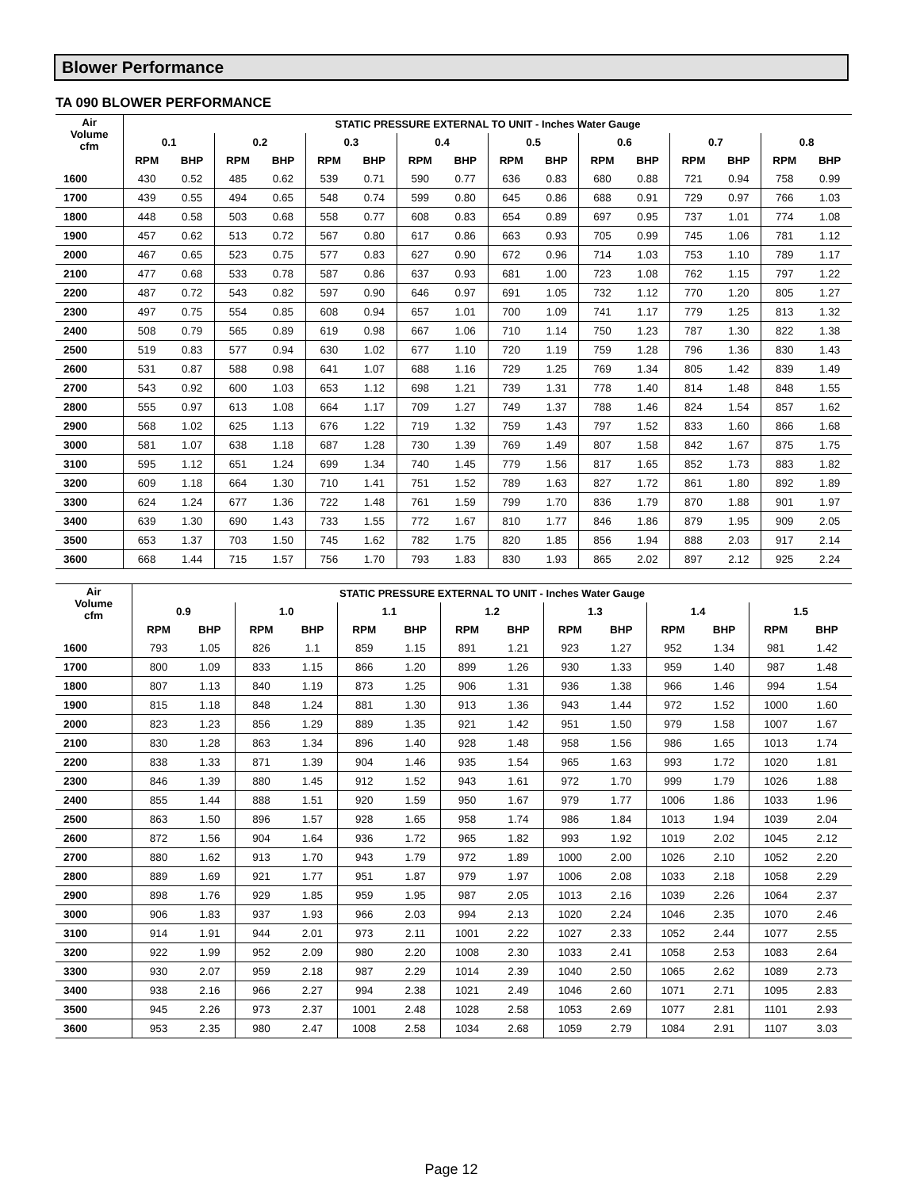Blower Performance
TA 090 BLOWER PERFORMANCE
| Air Volume cfm | STATIC PRESSURE EXTERNAL TO UNIT - Inches Water Gauge | | | | | | | | | | | | | | | |
| --- | --- | --- | --- | --- | --- | --- | --- | --- | --- | --- | --- | --- | --- | --- | --- | --- |
| | 0.1 | | 0.2 | | 0.3 | | 0.4 | | 0.5 | | 0.6 | | 0.7 | | 0.8 | |
| | RPM | BHP | RPM | BHP | RPM | BHP | RPM | BHP | RPM | BHP | RPM | BHP | RPM | BHP | RPM | BHP |
| 1600 | 430 | 0.52 | 485 | 0.62 | 539 | 0.71 | 590 | 0.77 | 636 | 0.83 | 680 | 0.88 | 721 | 0.94 | 758 | 0.99 |
| 1700 | 439 | 0.55 | 494 | 0.65 | 548 | 0.74 | 599 | 0.80 | 645 | 0.86 | 688 | 0.91 | 729 | 0.97 | 766 | 1.03 |
| 1800 | 448 | 0.58 | 503 | 0.68 | 558 | 0.77 | 608 | 0.83 | 654 | 0.89 | 697 | 0.95 | 737 | 1.01 | 774 | 1.08 |
| 1900 | 457 | 0.62 | 513 | 0.72 | 567 | 0.80 | 617 | 0.86 | 663 | 0.93 | 705 | 0.99 | 745 | 1.06 | 781 | 1.12 |
| 2000 | 467 | 0.65 | 523 | 0.75 | 577 | 0.83 | 627 | 0.90 | 672 | 0.96 | 714 | 1.03 | 753 | 1.10 | 789 | 1.17 |
| 2100 | 477 | 0.68 | 533 | 0.78 | 587 | 0.86 | 637 | 0.93 | 681 | 1.00 | 723 | 1.08 | 762 | 1.15 | 797 | 1.22 |
| 2200 | 487 | 0.72 | 543 | 0.82 | 597 | 0.90 | 646 | 0.97 | 691 | 1.05 | 732 | 1.12 | 770 | 1.20 | 805 | 1.27 |
| 2300 | 497 | 0.75 | 554 | 0.85 | 608 | 0.94 | 657 | 1.01 | 700 | 1.09 | 741 | 1.17 | 779 | 1.25 | 813 | 1.32 |
| 2400 | 508 | 0.79 | 565 | 0.89 | 619 | 0.98 | 667 | 1.06 | 710 | 1.14 | 750 | 1.23 | 787 | 1.30 | 822 | 1.38 |
| 2500 | 519 | 0.83 | 577 | 0.94 | 630 | 1.02 | 677 | 1.10 | 720 | 1.19 | 759 | 1.28 | 796 | 1.36 | 830 | 1.43 |
| 2600 | 531 | 0.87 | 588 | 0.98 | 641 | 1.07 | 688 | 1.16 | 729 | 1.25 | 769 | 1.34 | 805 | 1.42 | 839 | 1.49 |
| 2700 | 543 | 0.92 | 600 | 1.03 | 653 | 1.12 | 698 | 1.21 | 739 | 1.31 | 778 | 1.40 | 814 | 1.48 | 848 | 1.55 |
| 2800 | 555 | 0.97 | 613 | 1.08 | 664 | 1.17 | 709 | 1.27 | 749 | 1.37 | 788 | 1.46 | 824 | 1.54 | 857 | 1.62 |
| 2900 | 568 | 1.02 | 625 | 1.13 | 676 | 1.22 | 719 | 1.32 | 759 | 1.43 | 797 | 1.52 | 833 | 1.60 | 866 | 1.68 |
| 3000 | 581 | 1.07 | 638 | 1.18 | 687 | 1.28 | 730 | 1.39 | 769 | 1.49 | 807 | 1.58 | 842 | 1.67 | 875 | 1.75 |
| 3100 | 595 | 1.12 | 651 | 1.24 | 699 | 1.34 | 740 | 1.45 | 779 | 1.56 | 817 | 1.65 | 852 | 1.73 | 883 | 1.82 |
| 3200 | 609 | 1.18 | 664 | 1.30 | 710 | 1.41 | 751 | 1.52 | 789 | 1.63 | 827 | 1.72 | 861 | 1.80 | 892 | 1.89 |
| 3300 | 624 | 1.24 | 677 | 1.36 | 722 | 1.48 | 761 | 1.59 | 799 | 1.70 | 836 | 1.79 | 870 | 1.88 | 901 | 1.97 |
| 3400 | 639 | 1.30 | 690 | 1.43 | 733 | 1.55 | 772 | 1.67 | 810 | 1.77 | 846 | 1.86 | 879 | 1.95 | 909 | 2.05 |
| 3500 | 653 | 1.37 | 703 | 1.50 | 745 | 1.62 | 782 | 1.75 | 820 | 1.85 | 856 | 1.94 | 888 | 2.03 | 917 | 2.14 |
| 3600 | 668 | 1.44 | 715 | 1.57 | 756 | 1.70 | 793 | 1.83 | 830 | 1.93 | 865 | 2.02 | 897 | 2.12 | 925 | 2.24 |
| Air Volume cfm | STATIC PRESSURE EXTERNAL TO UNIT - Inches Water Gauge | | | | | | | | | | | | | |
| --- | --- | --- | --- | --- | --- | --- | --- | --- | --- | --- | --- | --- | --- | --- |
| | 0.9 | | 1.0 | | 1.1 | | 1.2 | | 1.3 | | 1.4 | | 1.5 | |
| | RPM | BHP | RPM | BHP | RPM | BHP | RPM | BHP | RPM | BHP | RPM | BHP | RPM | BHP |
| 1600 | 793 | 1.05 | 826 | 1.1 | 859 | 1.15 | 891 | 1.21 | 923 | 1.27 | 952 | 1.34 | 981 | 1.42 |
| 1700 | 800 | 1.09 | 833 | 1.15 | 866 | 1.20 | 899 | 1.26 | 930 | 1.33 | 959 | 1.40 | 987 | 1.48 |
| 1800 | 807 | 1.13 | 840 | 1.19 | 873 | 1.25 | 906 | 1.31 | 936 | 1.38 | 966 | 1.46 | 994 | 1.54 |
| 1900 | 815 | 1.18 | 848 | 1.24 | 881 | 1.30 | 913 | 1.36 | 943 | 1.44 | 972 | 1.52 | 1000 | 1.60 |
| 2000 | 823 | 1.23 | 856 | 1.29 | 889 | 1.35 | 921 | 1.42 | 951 | 1.50 | 979 | 1.58 | 1007 | 1.67 |
| 2100 | 830 | 1.28 | 863 | 1.34 | 896 | 1.40 | 928 | 1.48 | 958 | 1.56 | 986 | 1.65 | 1013 | 1.74 |
| 2200 | 838 | 1.33 | 871 | 1.39 | 904 | 1.46 | 935 | 1.54 | 965 | 1.63 | 993 | 1.72 | 1020 | 1.81 |
| 2300 | 846 | 1.39 | 880 | 1.45 | 912 | 1.52 | 943 | 1.61 | 972 | 1.70 | 999 | 1.79 | 1026 | 1.88 |
| 2400 | 855 | 1.44 | 888 | 1.51 | 920 | 1.59 | 950 | 1.67 | 979 | 1.77 | 1006 | 1.86 | 1033 | 1.96 |
| 2500 | 863 | 1.50 | 896 | 1.57 | 928 | 1.65 | 958 | 1.74 | 986 | 1.84 | 1013 | 1.94 | 1039 | 2.04 |
| 2600 | 872 | 1.56 | 904 | 1.64 | 936 | 1.72 | 965 | 1.82 | 993 | 1.92 | 1019 | 2.02 | 1045 | 2.12 |
| 2700 | 880 | 1.62 | 913 | 1.70 | 943 | 1.79 | 972 | 1.89 | 1000 | 2.00 | 1026 | 2.10 | 1052 | 2.20 |
| 2800 | 889 | 1.69 | 921 | 1.77 | 951 | 1.87 | 979 | 1.97 | 1006 | 2.08 | 1033 | 2.18 | 1058 | 2.29 |
| 2900 | 898 | 1.76 | 929 | 1.85 | 959 | 1.95 | 987 | 2.05 | 1013 | 2.16 | 1039 | 2.26 | 1064 | 2.37 |
| 3000 | 906 | 1.83 | 937 | 1.93 | 966 | 2.03 | 994 | 2.13 | 1020 | 2.24 | 1046 | 2.35 | 1070 | 2.46 |
| 3100 | 914 | 1.91 | 944 | 2.01 | 973 | 2.11 | 1001 | 2.22 | 1027 | 2.33 | 1052 | 2.44 | 1077 | 2.55 |
| 3200 | 922 | 1.99 | 952 | 2.09 | 980 | 2.20 | 1008 | 2.30 | 1033 | 2.41 | 1058 | 2.53 | 1083 | 2.64 |
| 3300 | 930 | 2.07 | 959 | 2.18 | 987 | 2.29 | 1014 | 2.39 | 1040 | 2.50 | 1065 | 2.62 | 1089 | 2.73 |
| 3400 | 938 | 2.16 | 966 | 2.27 | 994 | 2.38 | 1021 | 2.49 | 1046 | 2.60 | 1071 | 2.71 | 1095 | 2.83 |
| 3500 | 945 | 2.26 | 973 | 2.37 | 1001 | 2.48 | 1028 | 2.58 | 1053 | 2.69 | 1077 | 2.81 | 1101 | 2.93 |
| 3600 | 953 | 2.35 | 980 | 2.47 | 1008 | 2.58 | 1034 | 2.68 | 1059 | 2.79 | 1084 | 2.91 | 1107 | 3.03 |
Page 12